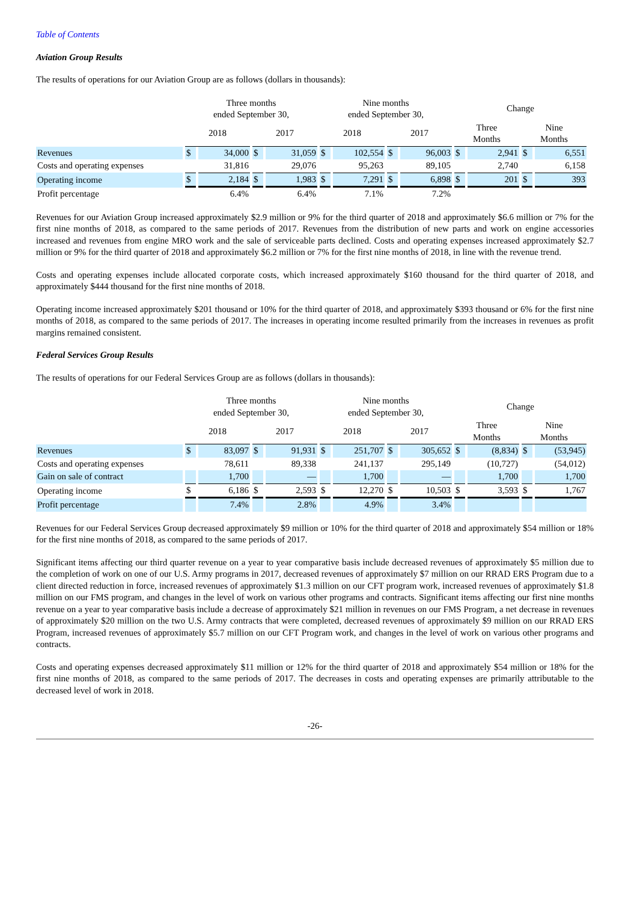Table of Contents
Aviation Group Results
The results of operations for our Aviation Group are as follows (dollars in thousands):
| | Three months ended September 30, | | | | Nine months ended September 30, | | | | Change | | | |
| --- | --- | --- | --- | --- | --- | --- | --- | --- | --- | --- | --- | --- |
| | 2018 | | 2017 | | 2018 | | 2017 | | Three Months | | Nine Months | |
| Revenues | $ | 34,000 | $ | 31,059 | $ | 102,554 | $ | 96,003 | $ | 2,941 | $ | 6,551 |
| Costs and operating expenses | | 31,816 | | 29,076 | | 95,263 | | 89,105 | | 2,740 | | 6,158 |
| Operating income | $ | 2,184 | $ | 1,983 | $ | 7,291 | $ | 6,898 | $ | 201 | $ | 393 |
| Profit percentage | | 6.4% | | 6.4% | | 7.1% | | 7.2% | | | | |
Revenues for our Aviation Group increased approximately $2.9 million or 9% for the third quarter of 2018 and approximately $6.6 million or 7% for the first nine months of 2018, as compared to the same periods of 2017. Revenues from the distribution of new parts and work on engine accessories increased and revenues from engine MRO work and the sale of serviceable parts declined. Costs and operating expenses increased approximately $2.7 million or 9% for the third quarter of 2018 and approximately $6.2 million or 7% for the first nine months of 2018, in line with the revenue trend.
Costs and operating expenses include allocated corporate costs, which increased approximately $160 thousand for the third quarter of 2018, and approximately $444 thousand for the first nine months of 2018.
Operating income increased approximately $201 thousand or 10% for the third quarter of 2018, and approximately $393 thousand or 6% for the first nine months of 2018, as compared to the same periods of 2017. The increases in operating income resulted primarily from the increases in revenues as profit margins remained consistent.
Federal Services Group Results
The results of operations for our Federal Services Group are as follows (dollars in thousands):
| | Three months ended September 30, | | | | Nine months ended September 30, | | | | Change | | | |
| --- | --- | --- | --- | --- | --- | --- | --- | --- | --- | --- | --- | --- |
| | 2018 | | 2017 | | 2018 | | 2017 | | Three Months | | Nine Months | |
| Revenues | $ | 83,097 | $ | 91,931 | $ | 251,707 | $ | 305,652 | $ | (8,834) | $ | (53,945) |
| Costs and operating expenses | | 78,611 | | 89,338 | | 241,137 | | 295,149 | | (10,727) | | (54,012) |
| Gain on sale of contract | | 1,700 | | — | | 1,700 | | — | | 1,700 | | 1,700 |
| Operating income | $ | 6,186 | $ | 2,593 | $ | 12,270 | $ | 10,503 | $ | 3,593 | $ | 1,767 |
| Profit percentage | | 7.4% | | 2.8% | | 4.9% | | 3.4% | | | | |
Revenues for our Federal Services Group decreased approximately $9 million or 10% for the third quarter of 2018 and approximately $54 million or 18% for the first nine months of 2018, as compared to the same periods of 2017.
Significant items affecting our third quarter revenue on a year to year comparative basis include decreased revenues of approximately $5 million due to the completion of work on one of our U.S. Army programs in 2017, decreased revenues of approximately $7 million on our RRAD ERS Program due to a client directed reduction in force, increased revenues of approximately $1.3 million on our CFT program work, increased revenues of approximately $1.8 million on our FMS program, and changes in the level of work on various other programs and contracts. Significant items affecting our first nine months revenue on a year to year comparative basis include a decrease of approximately $21 million in revenues on our FMS Program, a net decrease in revenues of approximately $20 million on the two U.S. Army contracts that were completed, decreased revenues of approximately $9 million on our RRAD ERS Program, increased revenues of approximately $5.7 million on our CFT Program work, and changes in the level of work on various other programs and contracts.
Costs and operating expenses decreased approximately $11 million or 12% for the third quarter of 2018 and approximately $54 million or 18% for the first nine months of 2018, as compared to the same periods of 2017. The decreases in costs and operating expenses are primarily attributable to the decreased level of work in 2018.
-26-